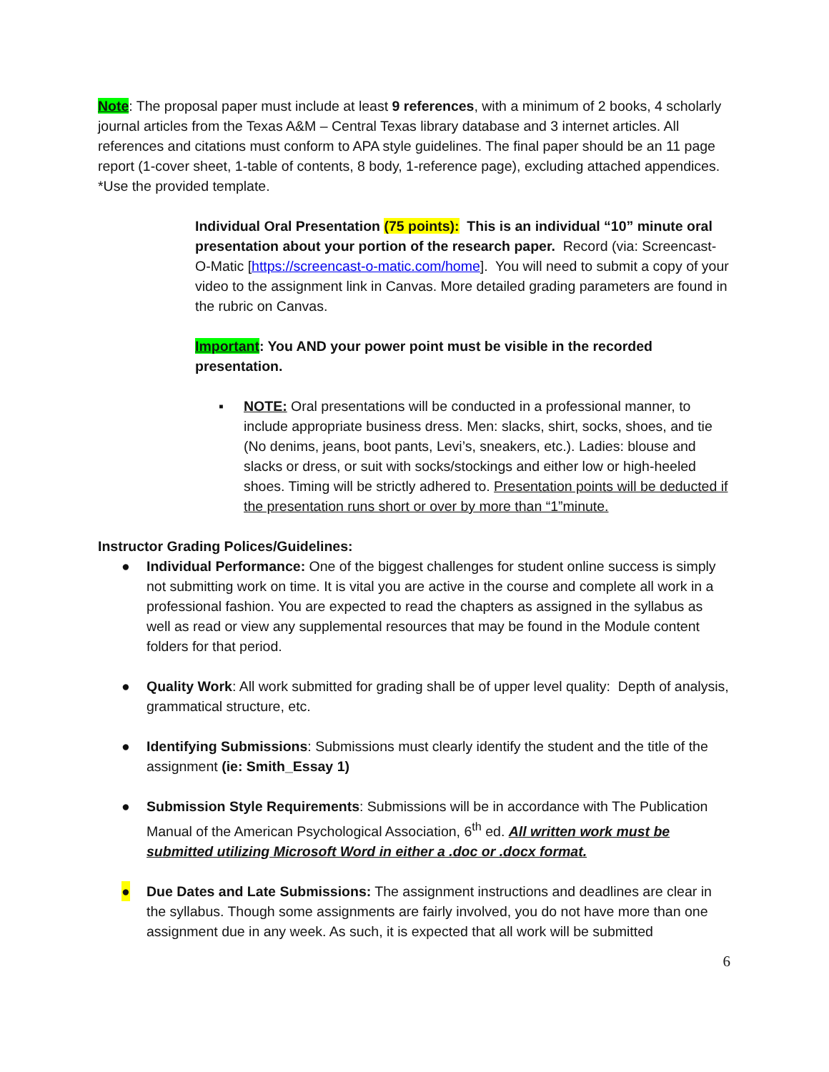Note: The proposal paper must include at least 9 references, with a minimum of 2 books, 4 scholarly journal articles from the Texas A&M – Central Texas library database and 3 internet articles. All references and citations must conform to APA style guidelines. The final paper should be an 11 page report (1-cover sheet, 1-table of contents, 8 body, 1-reference page), excluding attached appendices. *Use the provided template.
Individual Oral Presentation (75 points): This is an individual “10” minute oral presentation about your portion of the research paper. Record (via: Screencast-O-Matic [https://screencast-o-matic.com/home]. You will need to submit a copy of your video to the assignment link in Canvas. More detailed grading parameters are found in the rubric on Canvas.
Important: You AND your power point must be visible in the recorded presentation.
▪ NOTE: Oral presentations will be conducted in a professional manner, to include appropriate business dress. Men: slacks, shirt, socks, shoes, and tie (No denims, jeans, boot pants, Levi’s, sneakers, etc.). Ladies: blouse and slacks or dress, or suit with socks/stockings and either low or high-heeled shoes. Timing will be strictly adhered to. Presentation points will be deducted if the presentation runs short or over by more than “1”minute.
Instructor Grading Polices/Guidelines:
● Individual Performance: One of the biggest challenges for student online success is simply not submitting work on time. It is vital you are active in the course and complete all work in a professional fashion. You are expected to read the chapters as assigned in the syllabus as well as read or view any supplemental resources that may be found in the Module content folders for that period.
● Quality Work: All work submitted for grading shall be of upper level quality: Depth of analysis, grammatical structure, etc.
● Identifying Submissions: Submissions must clearly identify the student and the title of the assignment (ie: Smith_Essay 1)
● Submission Style Requirements: Submissions will be in accordance with The Publication Manual of the American Psychological Association, 6<sup>th</sup> ed. All written work must be submitted utilizing Microsoft Word in either a .doc or .docx format.
● Due Dates and Late Submissions: The assignment instructions and deadlines are clear in the syllabus. Though some assignments are fairly involved, you do not have more than one assignment due in any week. As such, it is expected that all work will be submitted
6